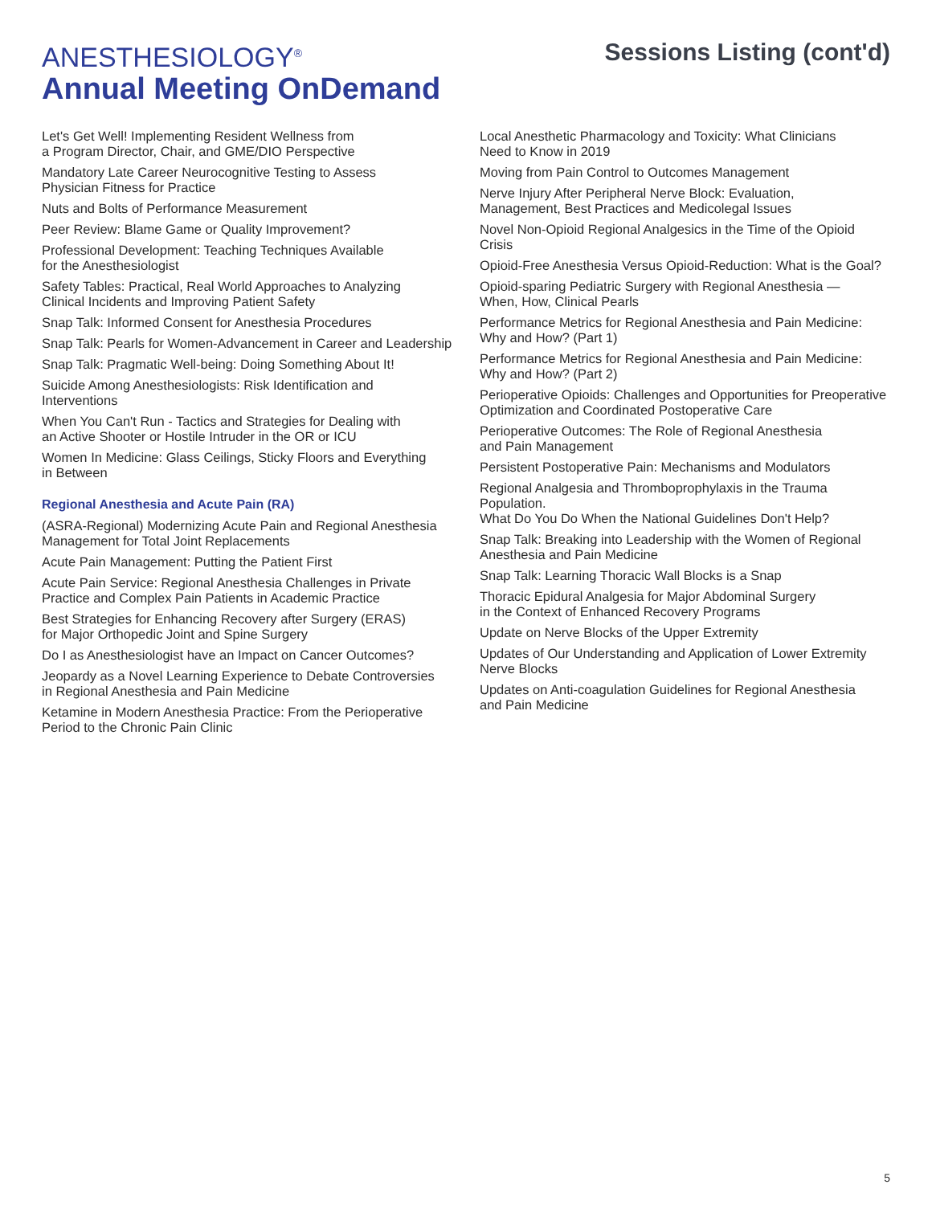ANESTHESIOLOGY<sup>®</sup>
Annual Meeting OnDemand
Sessions Listing (cont'd)
Let's Get Well! Implementing Resident Wellness from
a Program Director, Chair, and GME/DIO Perspective
Mandatory Late Career Neurocognitive Testing to Assess
Physician Fitness for Practice
Nuts and Bolts of Performance Measurement
Peer Review: Blame Game or Quality Improvement?
Professional Development: Teaching Techniques Available
for the Anesthesiologist
Safety Tables: Practical, Real World Approaches to Analyzing
Clinical Incidents and Improving Patient Safety
Snap Talk: Informed Consent for Anesthesia Procedures
Snap Talk: Pearls for Women-Advancement in Career and Leadership
Snap Talk: Pragmatic Well-being: Doing Something About It!
Suicide Among Anesthesiologists: Risk Identification and Interventions
When You Can't Run - Tactics and Strategies for Dealing with
an Active Shooter or Hostile Intruder in the OR or ICU
Women In Medicine: Glass Ceilings, Sticky Floors and Everything
in Between
Regional Anesthesia and Acute Pain (RA)
(ASRA-Regional) Modernizing Acute Pain and Regional Anesthesia
Management for Total Joint Replacements
Acute Pain Management: Putting the Patient First
Acute Pain Service: Regional Anesthesia Challenges in Private
Practice and Complex Pain Patients in Academic Practice
Best Strategies for Enhancing Recovery after Surgery (ERAS)
for Major Orthopedic Joint and Spine Surgery
Do I as Anesthesiologist have an Impact on Cancer Outcomes?
Jeopardy as a Novel Learning Experience to Debate Controversies
in Regional Anesthesia and Pain Medicine
Ketamine in Modern Anesthesia Practice: From the Perioperative
Period to the Chronic Pain Clinic
Local Anesthetic Pharmacology and Toxicity: What Clinicians
Need to Know in 2019
Moving from Pain Control to Outcomes Management
Nerve Injury After Peripheral Nerve Block: Evaluation,
Management, Best Practices and Medicolegal Issues
Novel Non-Opioid Regional Analgesics in the Time of the Opioid
Crisis
Opioid-Free Anesthesia Versus Opioid-Reduction: What is the Goal?
Opioid-sparing Pediatric Surgery with Regional Anesthesia —
When, How, Clinical Pearls
Performance Metrics for Regional Anesthesia and Pain Medicine:
Why and How? (Part 1)
Performance Metrics for Regional Anesthesia and Pain Medicine:
Why and How? (Part 2)
Perioperative Opioids: Challenges and Opportunities for Preoperative
Optimization and Coordinated Postoperative Care
Perioperative Outcomes: The Role of Regional Anesthesia
and Pain Management
Persistent Postoperative Pain: Mechanisms and Modulators
Regional Analgesia and Thromboprophylaxis in the Trauma Population.
What Do You Do When the National Guidelines Don't Help?
Snap Talk: Breaking into Leadership with the Women of Regional
Anesthesia and Pain Medicine
Snap Talk: Learning Thoracic Wall Blocks is a Snap
Thoracic Epidural Analgesia for Major Abdominal Surgery
in the Context of Enhanced Recovery Programs
Update on Nerve Blocks of the Upper Extremity
Updates of Our Understanding and Application of Lower Extremity
Nerve Blocks
Updates on Anti-coagulation Guidelines for Regional Anesthesia
and Pain Medicine
5